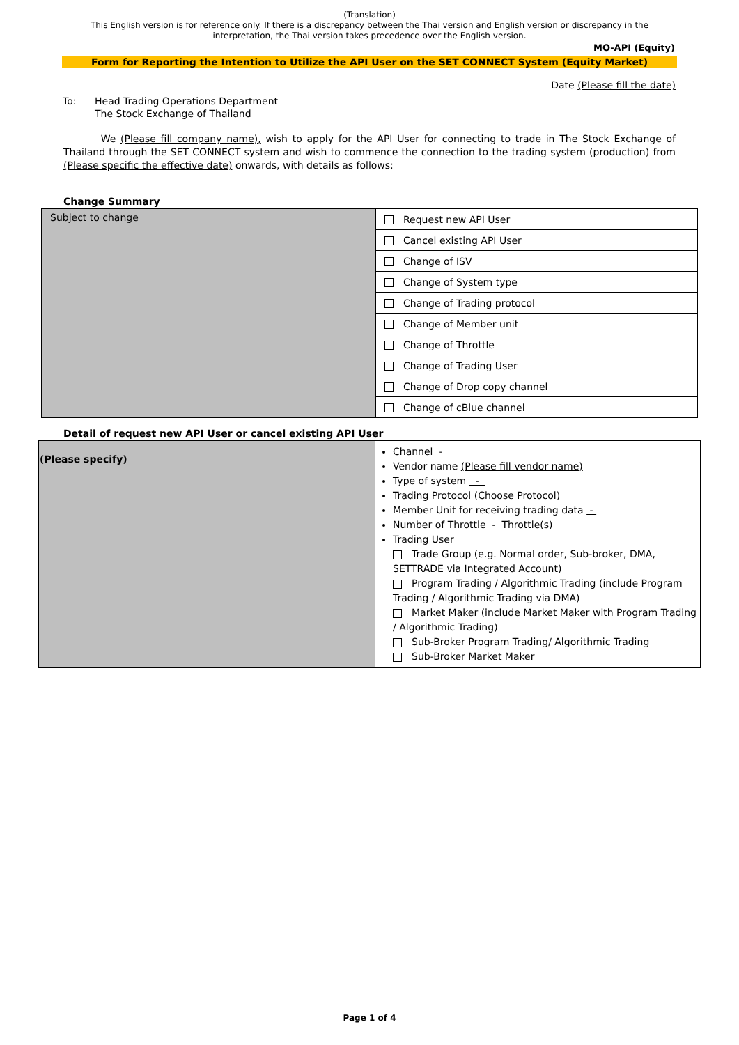(Translation)
This English version is for reference only. If there is a discrepancy between the Thai version and English version or discrepancy in the interpretation, the Thai version takes precedence over the English version.
MO-API (Equity)
Form for Reporting the Intention to Utilize the API User on the SET CONNECT System (Equity Market)
Date (Please fill the date)
To: Head Trading Operations Department
The Stock Exchange of Thailand
We (Please fill company name), wish to apply for the API User for connecting to trade in The Stock Exchange of Thailand through the SET CONNECT system and wish to commence the connection to the trading system (production) from (Please specific the effective date) onwards, with details as follows:
Change Summary
| Subject to change | Request new API User |
| | Cancel existing API User |
| | Change of ISV |
| | Change of System type |
| | Change of Trading protocol |
| | Change of Member unit |
| | Change of Throttle |
| | Change of Trading User |
| | Change of Drop copy channel |
| | Change of cBlue channel |
Detail of request new API User or cancel existing API User
| (Please specify) | Channel - Vendor name (Please fill vendor name) Type of system - Trading Protocol (Choose Protocol) Member Unit for receiving trading data - Number of Throttle - Throttle(s) Trading User Trade Group (e.g. Normal order, Sub-broker, DMA, SETTRADE via Integrated Account) Program Trading / Algorithmic Trading (include Program Trading / Algorithmic Trading via DMA) Market Maker (include Market Maker with Program Trading / Algorithmic Trading) Sub-Broker Program Trading/ Algorithmic Trading Sub-Broker Market Maker |
Page 1 of 4